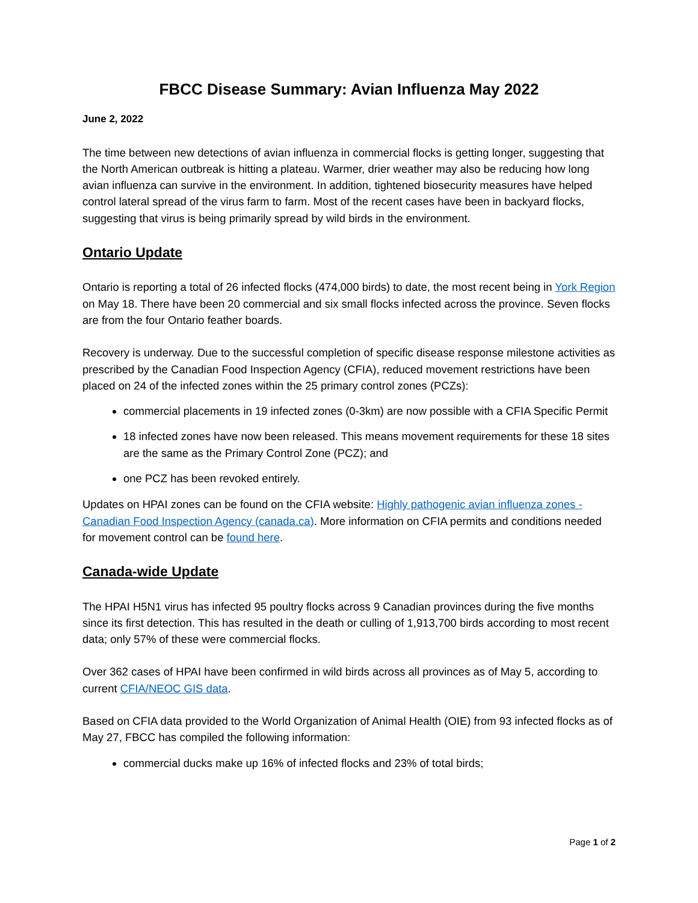FBCC Disease Summary: Avian Influenza May 2022
June 2, 2022
The time between new detections of avian influenza in commercial flocks is getting longer, suggesting that the North American outbreak is hitting a plateau. Warmer, drier weather may also be reducing how long avian influenza can survive in the environment. In addition, tightened biosecurity measures have helped control lateral spread of the virus farm to farm. Most of the recent cases have been in backyard flocks, suggesting that virus is being primarily spread by wild birds in the environment.
Ontario Update
Ontario is reporting a total of 26 infected flocks (474,000 birds) to date, the most recent being in York Region on May 18. There have been 20 commercial and six small flocks infected across the province. Seven flocks are from the four Ontario feather boards.
Recovery is underway. Due to the successful completion of specific disease response milestone activities as prescribed by the Canadian Food Inspection Agency (CFIA), reduced movement restrictions have been placed on 24 of the infected zones within the 25 primary control zones (PCZs):
commercial placements in 19 infected zones (0-3km) are now possible with a CFIA Specific Permit
18 infected zones have now been released. This means movement requirements for these 18 sites are the same as the Primary Control Zone (PCZ); and
one PCZ has been revoked entirely.
Updates on HPAI zones can be found on the CFIA website: Highly pathogenic avian influenza zones - Canadian Food Inspection Agency (canada.ca). More information on CFIA permits and conditions needed for movement control can be found here.
Canada-wide Update
The HPAI H5N1 virus has infected 95 poultry flocks across 9 Canadian provinces during the five months since its first detection. This has resulted in the death or culling of 1,913,700 birds according to most recent data; only 57% of these were commercial flocks.
Over 362 cases of HPAI have been confirmed in wild birds across all provinces as of May 5, according to current CFIA/NEOC GIS data.
Based on CFIA data provided to the World Organization of Animal Health (OIE) from 93 infected flocks as of May 27, FBCC has compiled the following information:
commercial ducks make up 16% of infected flocks and 23% of total birds;
Page 1 of 2